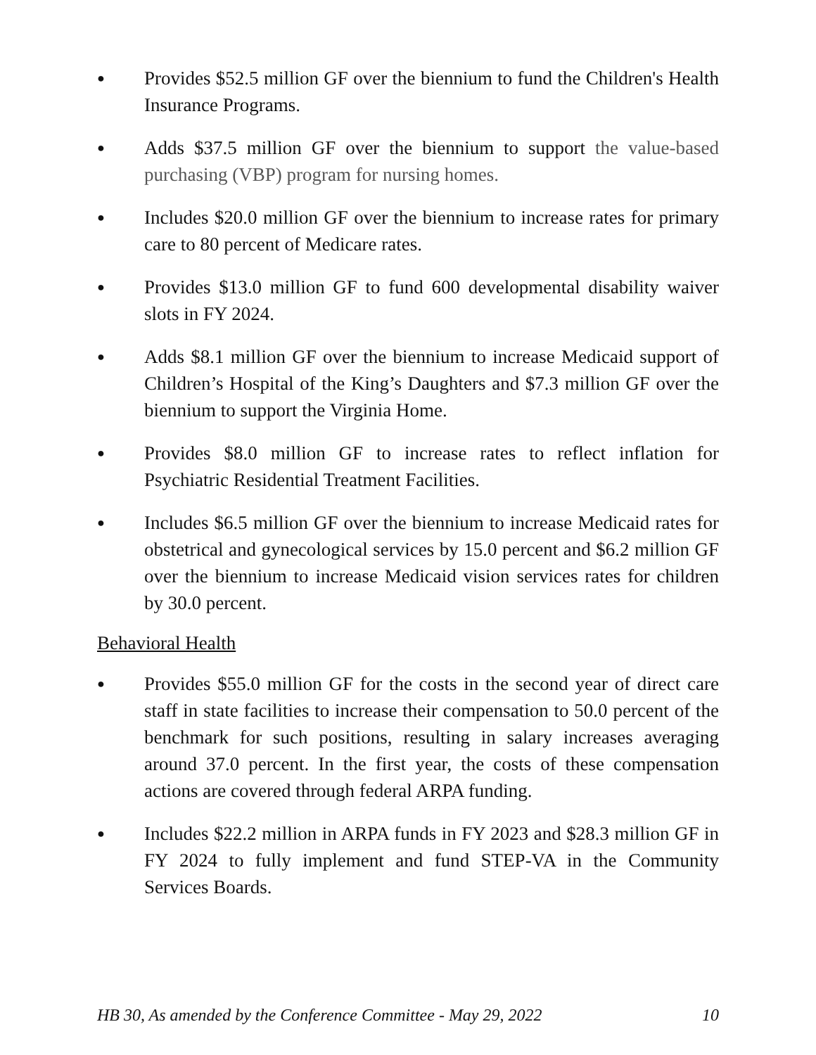●
Provides $52.5 million GF over the biennium to fund the Children's Health Insurance Programs.
●
Adds $37.5 million GF over the biennium to support the value-based purchasing (VBP) program for nursing homes.
●
Includes $20.0 million GF over the biennium to increase rates for primary care to 80 percent of Medicare rates.
●
Provides $13.0 million GF to fund 600 developmental disability waiver slots in FY 2024.
●
Adds $8.1 million GF over the biennium to increase Medicaid support of Children’s Hospital of the King’s Daughters and $7.3 million GF over the biennium to support the Virginia Home.
●
Provides $8.0 million GF to increase rates to reflect inflation for Psychiatric Residential Treatment Facilities.
●
Includes $6.5 million GF over the biennium to increase Medicaid rates for obstetrical and gynecological services by 15.0 percent and $6.2 million GF over the biennium to increase Medicaid vision services rates for children by 30.0 percent.
Behavioral Health
●
Provides $55.0 million GF for the costs in the second year of direct care staff in state facilities to increase their compensation to 50.0 percent of the benchmark for such positions, resulting in salary increases averaging around 37.0 percent. In the first year, the costs of these compensation actions are covered through federal ARPA funding.
●
Includes $22.2 million in ARPA funds in FY 2023 and $28.3 million GF in FY 2024 to fully implement and fund STEP-VA in the Community Services Boards.
HB 30, As amended by the Conference Committee - May 29, 2022 10